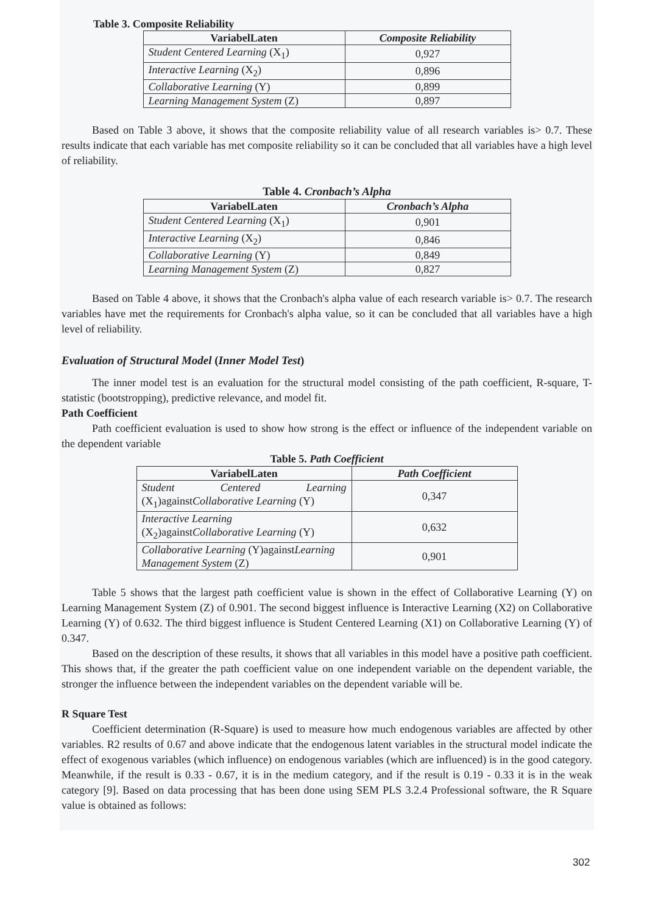Table 3. Composite Reliability
| VariabelLaten | Composite Reliability |
| --- | --- |
| Student Centered Learning (X<sub>1</sub>) | 0,927 |
| Interactive Learning (X<sub>2</sub>) | 0,896 |
| Collaborative Learning (Y) | 0,899 |
| Learning Management System (Z) | 0,897 |
Based on Table 3 above, it shows that the composite reliability value of all research variables is> 0.7. These results indicate that each variable has met composite reliability so it can be concluded that all variables have a high level of reliability.
Table 4. Cronbach’s Alpha
| VariabelLaten | Cronbach’s Alpha |
| --- | --- |
| Student Centered Learning (X<sub>1</sub>) | 0,901 |
| Interactive Learning (X<sub>2</sub>) | 0,846 |
| Collaborative Learning (Y) | 0,849 |
| Learning Management System (Z) | 0,827 |
Based on Table 4 above, it shows that the Cronbach's alpha value of each research variable is> 0.7. The research variables have met the requirements for Cronbach's alpha value, so it can be concluded that all variables have a high level of reliability.
Evaluation of Structural Model (Inner Model Test)
The inner model test is an evaluation for the structural model consisting of the path coefficient, R-square, T-statistic (bootstropping), predictive relevance, and model fit.
Path Coefficient
Path coefficient evaluation is used to show how strong is the effect or influence of the independent variable on the dependent variable
Table 5. Path Coefficient
| VariabelLaten | Path Coefficient |
| --- | --- |
| Student Centered Learning (X<sub>1</sub>)against Collaborative Learning (Y) | 0,347 |
| Interactive Learning (X<sub>2</sub>)against Collaborative Learning (Y) | 0,632 |
| Collaborative Learning (Y)against Learning Management System (Z) | 0,901 |
Table 5 shows that the largest path coefficient value is shown in the effect of Collaborative Learning (Y) on Learning Management System (Z) of 0.901. The second biggest influence is Interactive Learning (X2) on Collaborative Learning (Y) of 0.632. The third biggest influence is Student Centered Learning (X1) on Collaborative Learning (Y) of 0.347.
Based on the description of these results, it shows that all variables in this model have a positive path coefficient. This shows that, if the greater the path coefficient value on one independent variable on the dependent variable, the stronger the influence between the independent variables on the dependent variable will be.
R Square Test
Coefficient determination (R-Square) is used to measure how much endogenous variables are affected by other variables. R2 results of 0.67 and above indicate that the endogenous latent variables in the structural model indicate the effect of exogenous variables (which influence) on endogenous variables (which are influenced) is in the good category. Meanwhile, if the result is 0.33 - 0.67, it is in the medium category, and if the result is 0.19 - 0.33 it is in the weak category [9]. Based on data processing that has been done using SEM PLS 3.2.4 Professional software, the R Square value is obtained as follows:
302